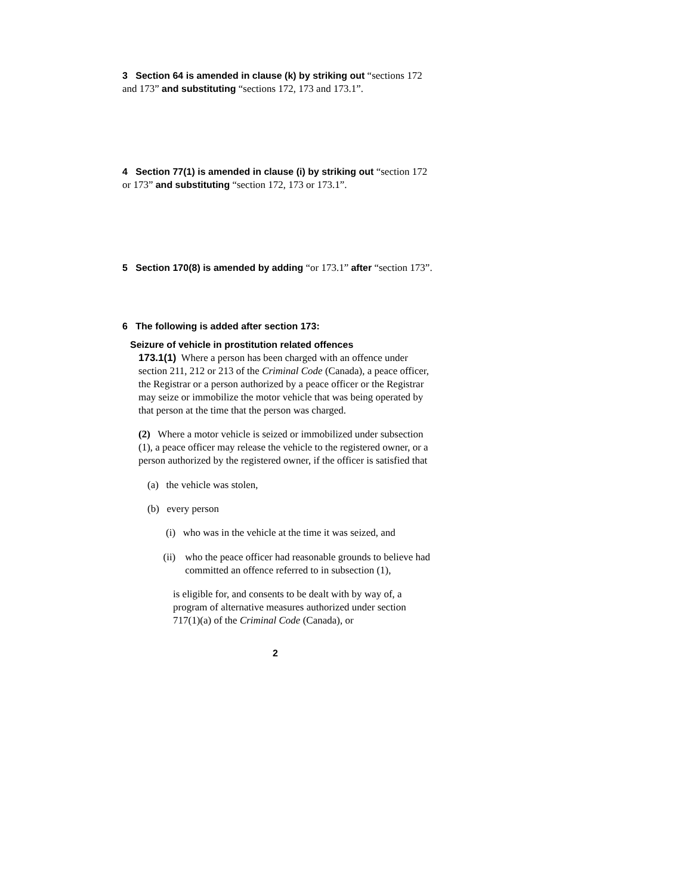3 Section 64 is amended in clause (k) by striking out “sections 172 and 173” and substituting “sections 172, 173 and 173.1”.
4 Section 77(1) is amended in clause (i) by striking out “section 172 or 173” and substituting “section 172, 173 or 173.1”.
5 Section 170(8) is amended by adding “or 173.1” after “section 173”.
6 The following is added after section 173:
Seizure of vehicle in prostitution related offences
173.1(1) Where a person has been charged with an offence under section 211, 212 or 213 of the Criminal Code (Canada), a peace officer, the Registrar or a person authorized by a peace officer or the Registrar may seize or immobilize the motor vehicle that was being operated by that person at the time that the person was charged.
(2) Where a motor vehicle is seized or immobilized under subsection (1), a peace officer may release the vehicle to the registered owner, or a person authorized by the registered owner, if the officer is satisfied that
(a) the vehicle was stolen,
(b) every person
(i) who was in the vehicle at the time it was seized, and
(ii) who the peace officer had reasonable grounds to believe had committed an offence referred to in subsection (1),
is eligible for, and consents to be dealt with by way of, a program of alternative measures authorized under section 717(1)(a) of the Criminal Code (Canada), or
2